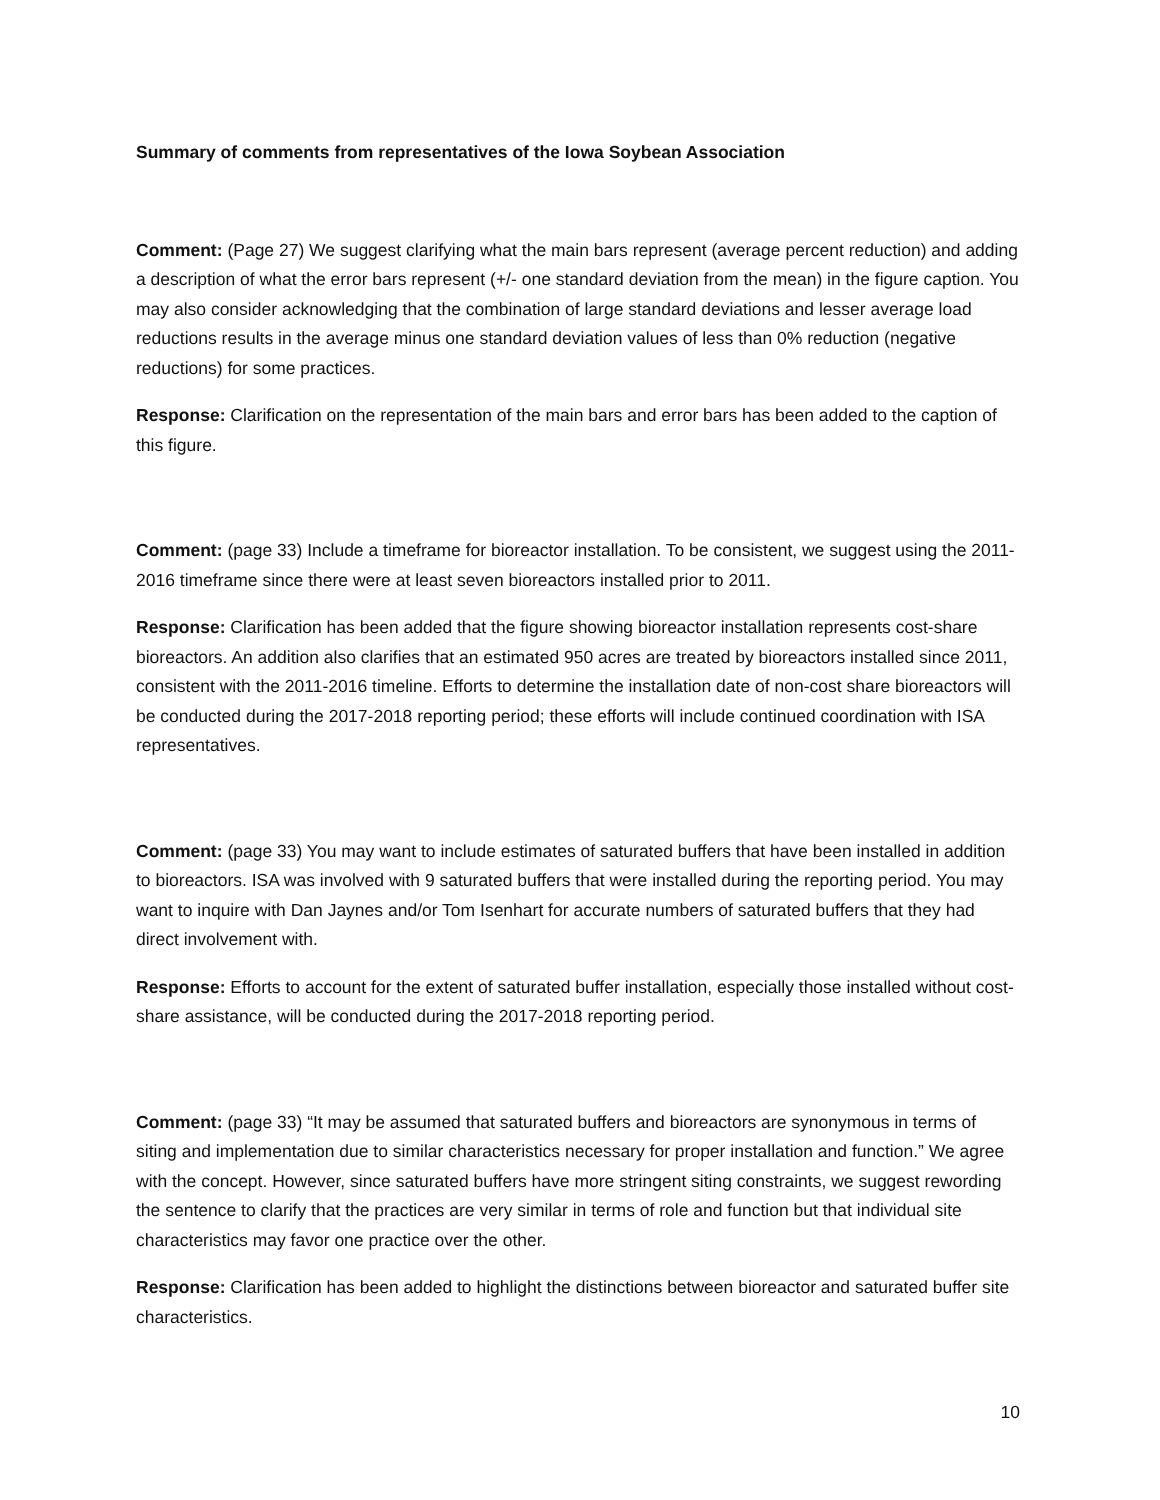Summary of comments from representatives of the Iowa Soybean Association
Comment: (Page 27) We suggest clarifying what the main bars represent (average percent reduction) and adding a description of what the error bars represent (+/- one standard deviation from the mean) in the figure caption. You may also consider acknowledging that the combination of large standard deviations and lesser average load reductions results in the average minus one standard deviation values of less than 0% reduction (negative reductions) for some practices.
Response: Clarification on the representation of the main bars and error bars has been added to the caption of this figure.
Comment: (page 33) Include a timeframe for bioreactor installation. To be consistent, we suggest using the 2011-2016 timeframe since there were at least seven bioreactors installed prior to 2011.
Response: Clarification has been added that the figure showing bioreactor installation represents cost-share bioreactors. An addition also clarifies that an estimated 950 acres are treated by bioreactors installed since 2011, consistent with the 2011-2016 timeline. Efforts to determine the installation date of non-cost share bioreactors will be conducted during the 2017-2018 reporting period; these efforts will include continued coordination with ISA representatives.
Comment: (page 33) You may want to include estimates of saturated buffers that have been installed in addition to bioreactors. ISA was involved with 9 saturated buffers that were installed during the reporting period. You may want to inquire with Dan Jaynes and/or Tom Isenhart for accurate numbers of saturated buffers that they had direct involvement with.
Response: Efforts to account for the extent of saturated buffer installation, especially those installed without cost-share assistance, will be conducted during the 2017-2018 reporting period.
Comment: (page 33) “It may be assumed that saturated buffers and bioreactors are synonymous in terms of siting and implementation due to similar characteristics necessary for proper installation and function.” We agree with the concept. However, since saturated buffers have more stringent siting constraints, we suggest rewording the sentence to clarify that the practices are very similar in terms of role and function but that individual site characteristics may favor one practice over the other.
Response: Clarification has been added to highlight the distinctions between bioreactor and saturated buffer site characteristics.
10